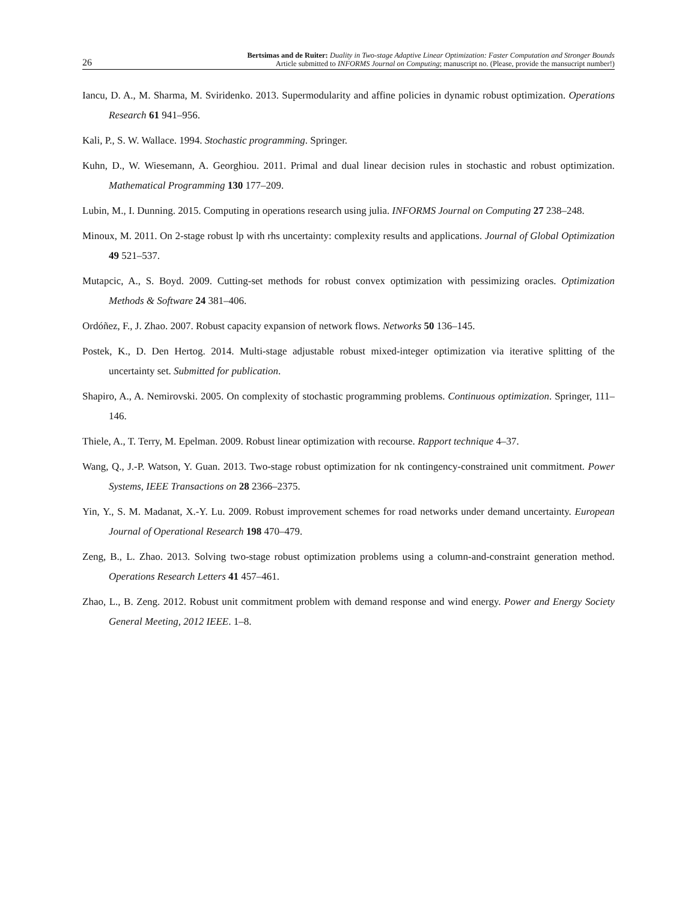26
Bertsimas and de Ruiter: Duality in Two-stage Adaptive Linear Optimization: Faster Computation and Stronger Bounds
Article submitted to INFORMS Journal on Computing; manuscript no. (Please, provide the mansucript number!)
Iancu, D. A., M. Sharma, M. Sviridenko. 2013. Supermodularity and affine policies in dynamic robust optimization. Operations Research 61 941–956.
Kali, P., S. W. Wallace. 1994. Stochastic programming. Springer.
Kuhn, D., W. Wiesemann, A. Georghiou. 2011. Primal and dual linear decision rules in stochastic and robust optimization. Mathematical Programming 130 177–209.
Lubin, M., I. Dunning. 2015. Computing in operations research using julia. INFORMS Journal on Computing 27 238–248.
Minoux, M. 2011. On 2-stage robust lp with rhs uncertainty: complexity results and applications. Journal of Global Optimization 49 521–537.
Mutapcic, A., S. Boyd. 2009. Cutting-set methods for robust convex optimization with pessimizing oracles. Optimization Methods & Software 24 381–406.
Ordóñez, F., J. Zhao. 2007. Robust capacity expansion of network flows. Networks 50 136–145.
Postek, K., D. Den Hertog. 2014. Multi-stage adjustable robust mixed-integer optimization via iterative splitting of the uncertainty set. Submitted for publication.
Shapiro, A., A. Nemirovski. 2005. On complexity of stochastic programming problems. Continuous optimization. Springer, 111–146.
Thiele, A., T. Terry, M. Epelman. 2009. Robust linear optimization with recourse. Rapport technique 4–37.
Wang, Q., J.-P. Watson, Y. Guan. 2013. Two-stage robust optimization for nk contingency-constrained unit commitment. Power Systems, IEEE Transactions on 28 2366–2375.
Yin, Y., S. M. Madanat, X.-Y. Lu. 2009. Robust improvement schemes for road networks under demand uncertainty. European Journal of Operational Research 198 470–479.
Zeng, B., L. Zhao. 2013. Solving two-stage robust optimization problems using a column-and-constraint generation method. Operations Research Letters 41 457–461.
Zhao, L., B. Zeng. 2012. Robust unit commitment problem with demand response and wind energy. Power and Energy Society General Meeting, 2012 IEEE. 1–8.